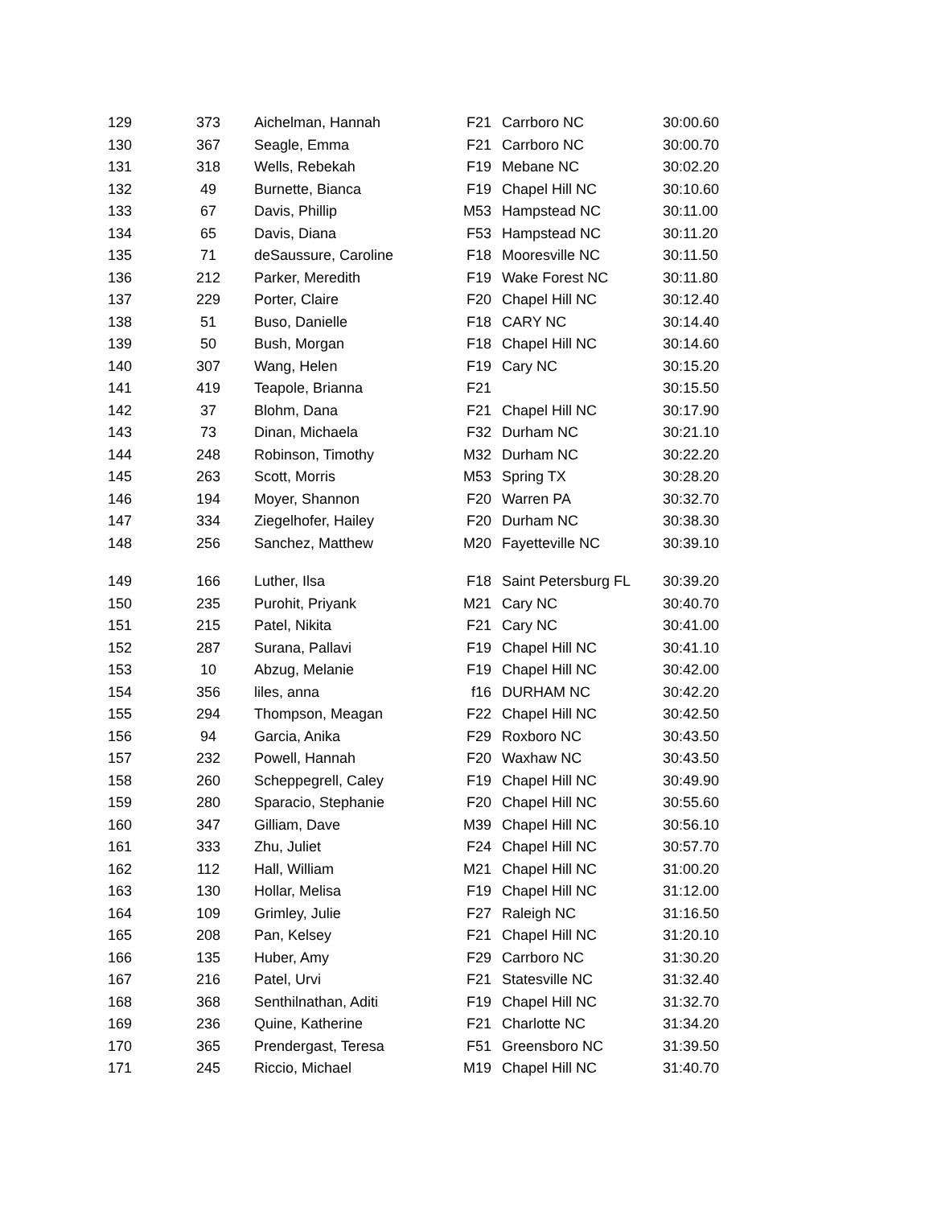| 129 | 373 | Aichelman, Hannah | F21 | Carrboro NC | 30:00.60 |
| 130 | 367 | Seagle, Emma | F21 | Carrboro NC | 30:00.70 |
| 131 | 318 | Wells, Rebekah | F19 | Mebane NC | 30:02.20 |
| 132 | 49 | Burnette, Bianca | F19 | Chapel Hill NC | 30:10.60 |
| 133 | 67 | Davis, Phillip | M53 | Hampstead NC | 30:11.00 |
| 134 | 65 | Davis, Diana | F53 | Hampstead NC | 30:11.20 |
| 135 | 71 | deSaussure, Caroline | F18 | Mooresville NC | 30:11.50 |
| 136 | 212 | Parker, Meredith | F19 | Wake Forest NC | 30:11.80 |
| 137 | 229 | Porter, Claire | F20 | Chapel Hill NC | 30:12.40 |
| 138 | 51 | Buso, Danielle | F18 | CARY NC | 30:14.40 |
| 139 | 50 | Bush, Morgan | F18 | Chapel Hill NC | 30:14.60 |
| 140 | 307 | Wang, Helen | F19 | Cary NC | 30:15.20 |
| 141 | 419 | Teapole, Brianna | F21 | | 30:15.50 |
| 142 | 37 | Blohm, Dana | F21 | Chapel Hill NC | 30:17.90 |
| 143 | 73 | Dinan, Michaela | F32 | Durham NC | 30:21.10 |
| 144 | 248 | Robinson, Timothy | M32 | Durham NC | 30:22.20 |
| 145 | 263 | Scott, Morris | M53 | Spring TX | 30:28.20 |
| 146 | 194 | Moyer, Shannon | F20 | Warren PA | 30:32.70 |
| 147 | 334 | Ziegelhofer, Hailey | F20 | Durham NC | 30:38.30 |
| 148 | 256 | Sanchez, Matthew | M20 | Fayetteville NC | 30:39.10 |
| 149 | 166 | Luther, Ilsa | F18 | Saint Petersburg FL | 30:39.20 |
| 150 | 235 | Purohit, Priyank | M21 | Cary NC | 30:40.70 |
| 151 | 215 | Patel, Nikita | F21 | Cary NC | 30:41.00 |
| 152 | 287 | Surana, Pallavi | F19 | Chapel Hill NC | 30:41.10 |
| 153 | 10 | Abzug, Melanie | F19 | Chapel Hill NC | 30:42.00 |
| 154 | 356 | liles, anna | f16 | DURHAM NC | 30:42.20 |
| 155 | 294 | Thompson, Meagan | F22 | Chapel Hill NC | 30:42.50 |
| 156 | 94 | Garcia, Anika | F29 | Roxboro NC | 30:43.50 |
| 157 | 232 | Powell, Hannah | F20 | Waxhaw NC | 30:43.50 |
| 158 | 260 | Scheppegrell, Caley | F19 | Chapel Hill NC | 30:49.90 |
| 159 | 280 | Sparacio, Stephanie | F20 | Chapel Hill NC | 30:55.60 |
| 160 | 347 | Gilliam, Dave | M39 | Chapel Hill NC | 30:56.10 |
| 161 | 333 | Zhu, Juliet | F24 | Chapel Hill NC | 30:57.70 |
| 162 | 112 | Hall, William | M21 | Chapel Hill NC | 31:00.20 |
| 163 | 130 | Hollar, Melisa | F19 | Chapel Hill NC | 31:12.00 |
| 164 | 109 | Grimley, Julie | F27 | Raleigh NC | 31:16.50 |
| 165 | 208 | Pan, Kelsey | F21 | Chapel Hill NC | 31:20.10 |
| 166 | 135 | Huber, Amy | F29 | Carrboro NC | 31:30.20 |
| 167 | 216 | Patel, Urvi | F21 | Statesville NC | 31:32.40 |
| 168 | 368 | Senthilnathan, Aditi | F19 | Chapel Hill NC | 31:32.70 |
| 169 | 236 | Quine, Katherine | F21 | Charlotte NC | 31:34.20 |
| 170 | 365 | Prendergast, Teresa | F51 | Greensboro NC | 31:39.50 |
| 171 | 245 | Riccio, Michael | M19 | Chapel Hill NC | 31:40.70 |